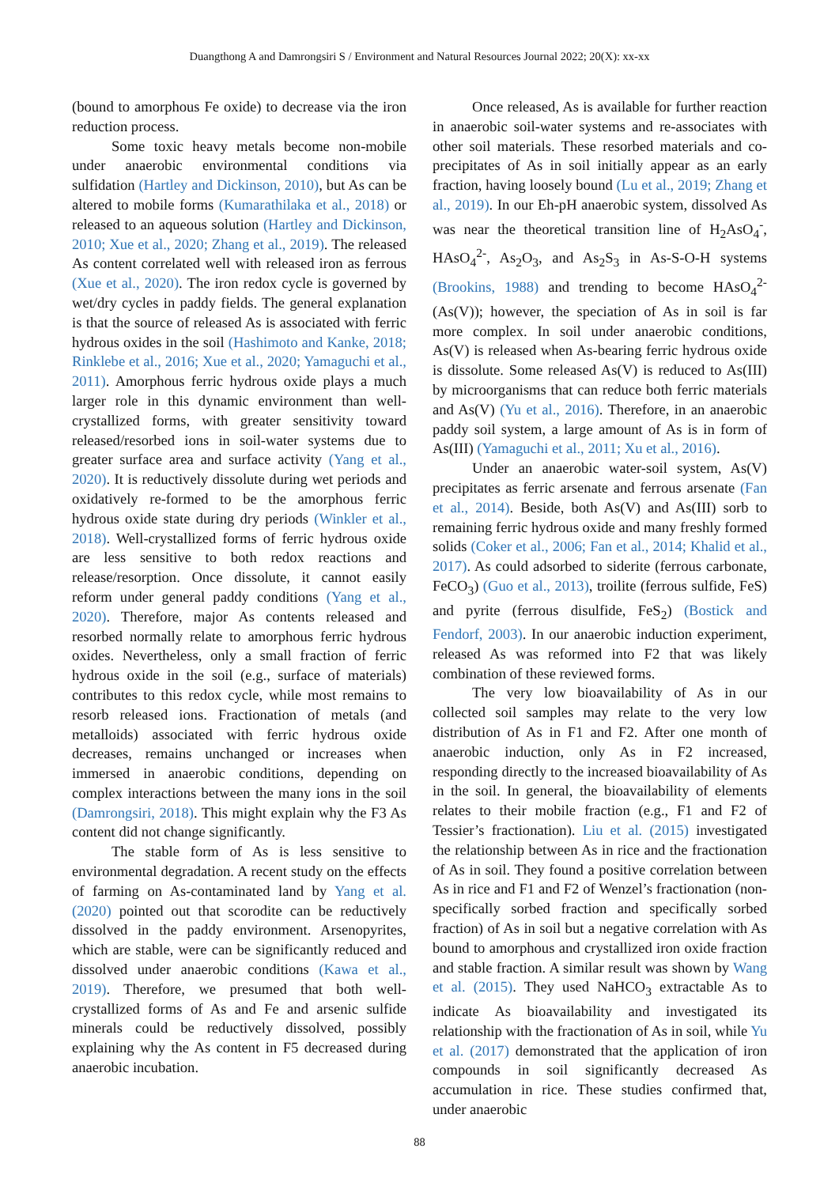Duangthong A and Damrongsiri S / Environment and Natural Resources Journal 2022; 20(X): xx-xx
(bound to amorphous Fe oxide) to decrease via the iron reduction process.
Some toxic heavy metals become non-mobile under anaerobic environmental conditions via sulfidation (Hartley and Dickinson, 2010), but As can be altered to mobile forms (Kumarathilaka et al., 2018) or released to an aqueous solution (Hartley and Dickinson, 2010; Xue et al., 2020; Zhang et al., 2019). The released As content correlated well with released iron as ferrous (Xue et al., 2020). The iron redox cycle is governed by wet/dry cycles in paddy fields. The general explanation is that the source of released As is associated with ferric hydrous oxides in the soil (Hashimoto and Kanke, 2018; Rinklebe et al., 2016; Xue et al., 2020; Yamaguchi et al., 2011). Amorphous ferric hydrous oxide plays a much larger role in this dynamic environment than well-crystallized forms, with greater sensitivity toward released/resorbed ions in soil-water systems due to greater surface area and surface activity (Yang et al., 2020). It is reductively dissolute during wet periods and oxidatively re-formed to be the amorphous ferric hydrous oxide state during dry periods (Winkler et al., 2018). Well-crystallized forms of ferric hydrous oxide are less sensitive to both redox reactions and release/resorption. Once dissolute, it cannot easily reform under general paddy conditions (Yang et al., 2020). Therefore, major As contents released and resorbed normally relate to amorphous ferric hydrous oxides. Nevertheless, only a small fraction of ferric hydrous oxide in the soil (e.g., surface of materials) contributes to this redox cycle, while most remains to resorb released ions. Fractionation of metals (and metalloids) associated with ferric hydrous oxide decreases, remains unchanged or increases when immersed in anaerobic conditions, depending on complex interactions between the many ions in the soil (Damrongsiri, 2018). This might explain why the F3 As content did not change significantly.
The stable form of As is less sensitive to environmental degradation. A recent study on the effects of farming on As-contaminated land by Yang et al. (2020) pointed out that scorodite can be reductively dissolved in the paddy environment. Arsenopyrites, which are stable, were can be significantly reduced and dissolved under anaerobic conditions (Kawa et al., 2019). Therefore, we presumed that both well-crystallized forms of As and Fe and arsenic sulfide minerals could be reductively dissolved, possibly explaining why the As content in F5 decreased during anaerobic incubation.
Once released, As is available for further reaction in anaerobic soil-water systems and re-associates with other soil materials. These resorbed materials and co-precipitates of As in soil initially appear as an early fraction, having loosely bound (Lu et al., 2019; Zhang et al., 2019). In our Eh-pH anaerobic system, dissolved As was near the theoretical transition line of H<sub>2</sub>AsO<sub>4</sub><sup>-</sup>, HAsO<sub>4</sub><sup>2-</sup>, As<sub>2</sub>O<sub>3</sub>, and As<sub>2</sub>S<sub>3</sub> in As-S-O-H systems (Brookins, 1988) and trending to become HAsO<sub>4</sub><sup>2-</sup> (As(V)); however, the speciation of As in soil is far more complex. In soil under anaerobic conditions, As(V) is released when As-bearing ferric hydrous oxide is dissolute. Some released As(V) is reduced to As(III) by microorganisms that can reduce both ferric materials and As(V) (Yu et al., 2016). Therefore, in an anaerobic paddy soil system, a large amount of As is in form of As(III) (Yamaguchi et al., 2011; Xu et al., 2016).
Under an anaerobic water-soil system, As(V) precipitates as ferric arsenate and ferrous arsenate (Fan et al., 2014). Beside, both As(V) and As(III) sorb to remaining ferric hydrous oxide and many freshly formed solids (Coker et al., 2006; Fan et al., 2014; Khalid et al., 2017). As could adsorbed to siderite (ferrous carbonate, FeCO<sub>3</sub>) (Guo et al., 2013), troilite (ferrous sulfide, FeS) and pyrite (ferrous disulfide, FeS<sub>2</sub>) (Bostick and Fendorf, 2003). In our anaerobic induction experiment, released As was reformed into F2 that was likely combination of these reviewed forms.
The very low bioavailability of As in our collected soil samples may relate to the very low distribution of As in F1 and F2. After one month of anaerobic induction, only As in F2 increased, responding directly to the increased bioavailability of As in the soil. In general, the bioavailability of elements relates to their mobile fraction (e.g., F1 and F2 of Tessier’s fractionation). Liu et al. (2015) investigated the relationship between As in rice and the fractionation of As in soil. They found a positive correlation between As in rice and F1 and F2 of Wenzel’s fractionation (non-specifically sorbed fraction and specifically sorbed fraction) of As in soil but a negative correlation with As bound to amorphous and crystallized iron oxide fraction and stable fraction. A similar result was shown by Wang et al. (2015). They used NaHCO<sub>3</sub> extractable As to indicate As bioavailability and investigated its relationship with the fractionation of As in soil, while Yu et al. (2017) demonstrated that the application of iron compounds in soil significantly decreased As accumulation in rice. These studies confirmed that, under anaerobic
88